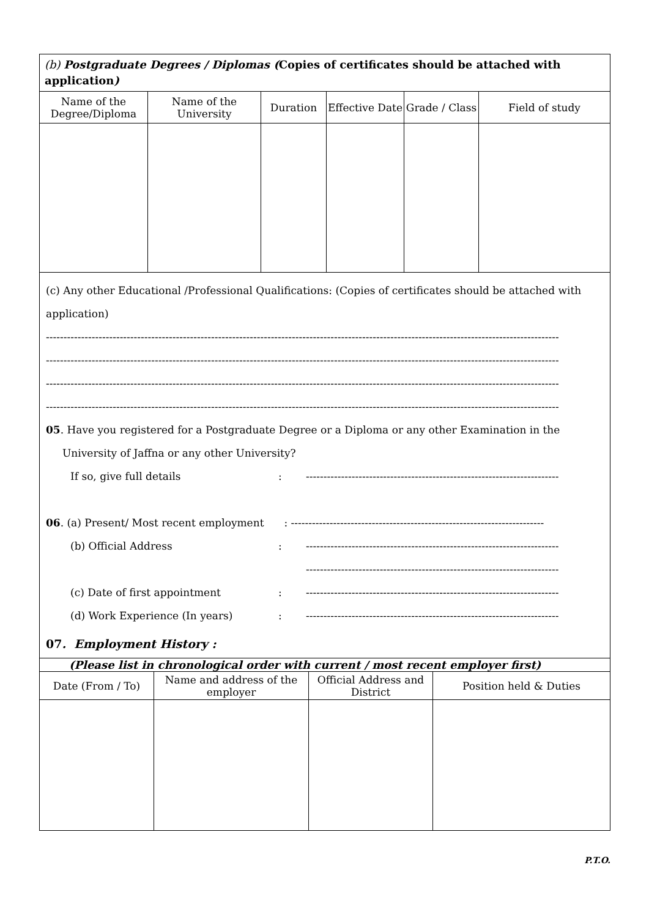| (b) Postgraduate Degrees / Diplomas ( Copies of certificates should be attached with application ) | | | | | |
| Name of the Degree/Diploma | Name of the University | Duration | Effective Date | Grade / Class | Field of study |
(c) Any other Educational /Professional Qualifications: (Copies of certificates should be attached with application)
--------------------------------------------------------------------------------------------------------------------------------------------------
--------------------------------------------------------------------------------------------------------------------------------------------------
--------------------------------------------------------------------------------------------------------------------------------------------------
--------------------------------------------------------------------------------------------------------------------------------------------------
05. Have you registered for a Postgraduate Degree or a Diploma or any other Examination in the
University of Jaffna or any other University?
If so, give full details: ------------------------------------------------------------------------
06. (a) Present/ Most recent employment: ------------------------------------------------------------------------
(b) Official Address: ------------------------------------------------------------------------
------------------------------------------------------------------------
(c) Date of first appointment: ------------------------------------------------------------------------
(d) Work Experience (In years): ------------------------------------------------------------------------
07. Employment History :
| (Please list in chronological order with current / most recent employer first) | | | |
| Date (From / To) | Name and address of the employer | Official Address and District | Position held & Duties |
P.T.O.